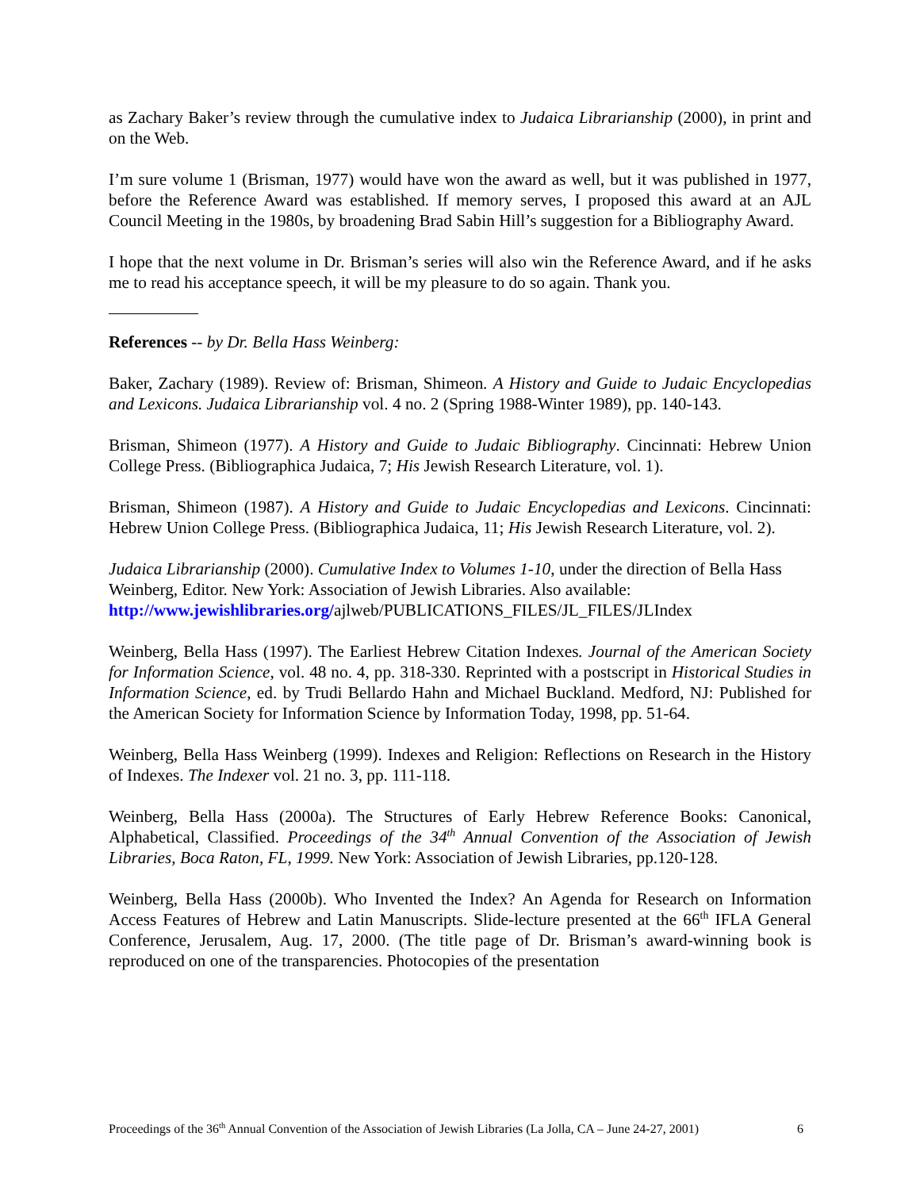as Zachary Baker’s review through the cumulative index to Judaica Librarianship (2000), in print and on the Web.
I’m sure volume 1 (Brisman, 1977) would have won the award as well, but it was published in 1977, before the Reference Award was established. If memory serves, I proposed this award at an AJL Council Meeting in the 1980s, by broadening Brad Sabin Hill’s suggestion for a Bibliography Award.
I hope that the next volume in Dr. Brisman’s series will also win the Reference Award, and if he asks me to read his acceptance speech, it will be my pleasure to do so again. Thank you.
References -- by Dr. Bella Hass Weinberg:
Baker, Zachary (1989). Review of: Brisman, Shimeon. A History and Guide to Judaic Encyclopedias and Lexicons. Judaica Librarianship vol. 4 no. 2 (Spring 1988-Winter 1989), pp. 140-143.
Brisman, Shimeon (1977). A History and Guide to Judaic Bibliography. Cincinnati: Hebrew Union College Press. (Bibliographica Judaica, 7; His Jewish Research Literature, vol. 1).
Brisman, Shimeon (1987). A History and Guide to Judaic Encyclopedias and Lexicons. Cincinnati: Hebrew Union College Press. (Bibliographica Judaica, 11; His Jewish Research Literature, vol. 2).
Judaica Librarianship (2000). Cumulative Index to Volumes 1-10, under the direction of Bella Hass Weinberg, Editor. New York: Association of Jewish Libraries. Also available: http://www.jewishlibraries.org/ajlweb/PUBLICATIONS_FILES/JL_FILES/JLIndex
Weinberg, Bella Hass (1997). The Earliest Hebrew Citation Indexes. Journal of the American Society for Information Science, vol. 48 no. 4, pp. 318-330. Reprinted with a postscript in Historical Studies in Information Science, ed. by Trudi Bellardo Hahn and Michael Buckland. Medford, NJ: Published for the American Society for Information Science by Information Today, 1998, pp. 51-64.
Weinberg, Bella Hass Weinberg (1999). Indexes and Religion: Reflections on Research in the History of Indexes. The Indexer vol. 21 no. 3, pp. 111-118.
Weinberg, Bella Hass (2000a). The Structures of Early Hebrew Reference Books: Canonical, Alphabetical, Classified. Proceedings of the 34<sup>th</sup> Annual Convention of the Association of Jewish Libraries, Boca Raton, FL, 1999. New York: Association of Jewish Libraries, pp.120-128.
Weinberg, Bella Hass (2000b). Who Invented the Index? An Agenda for Research on Information Access Features of Hebrew and Latin Manuscripts. Slide-lecture presented at the 66<sup>th</sup> IFLA General Conference, Jerusalem, Aug. 17, 2000. (The title page of Dr. Brisman’s award-winning book is reproduced on one of the transparencies. Photocopies of the presentation
Proceedings of the 36<sup>th</sup> Annual Convention of the Association of Jewish Libraries (La Jolla, CA – June 24-27, 2001) 6